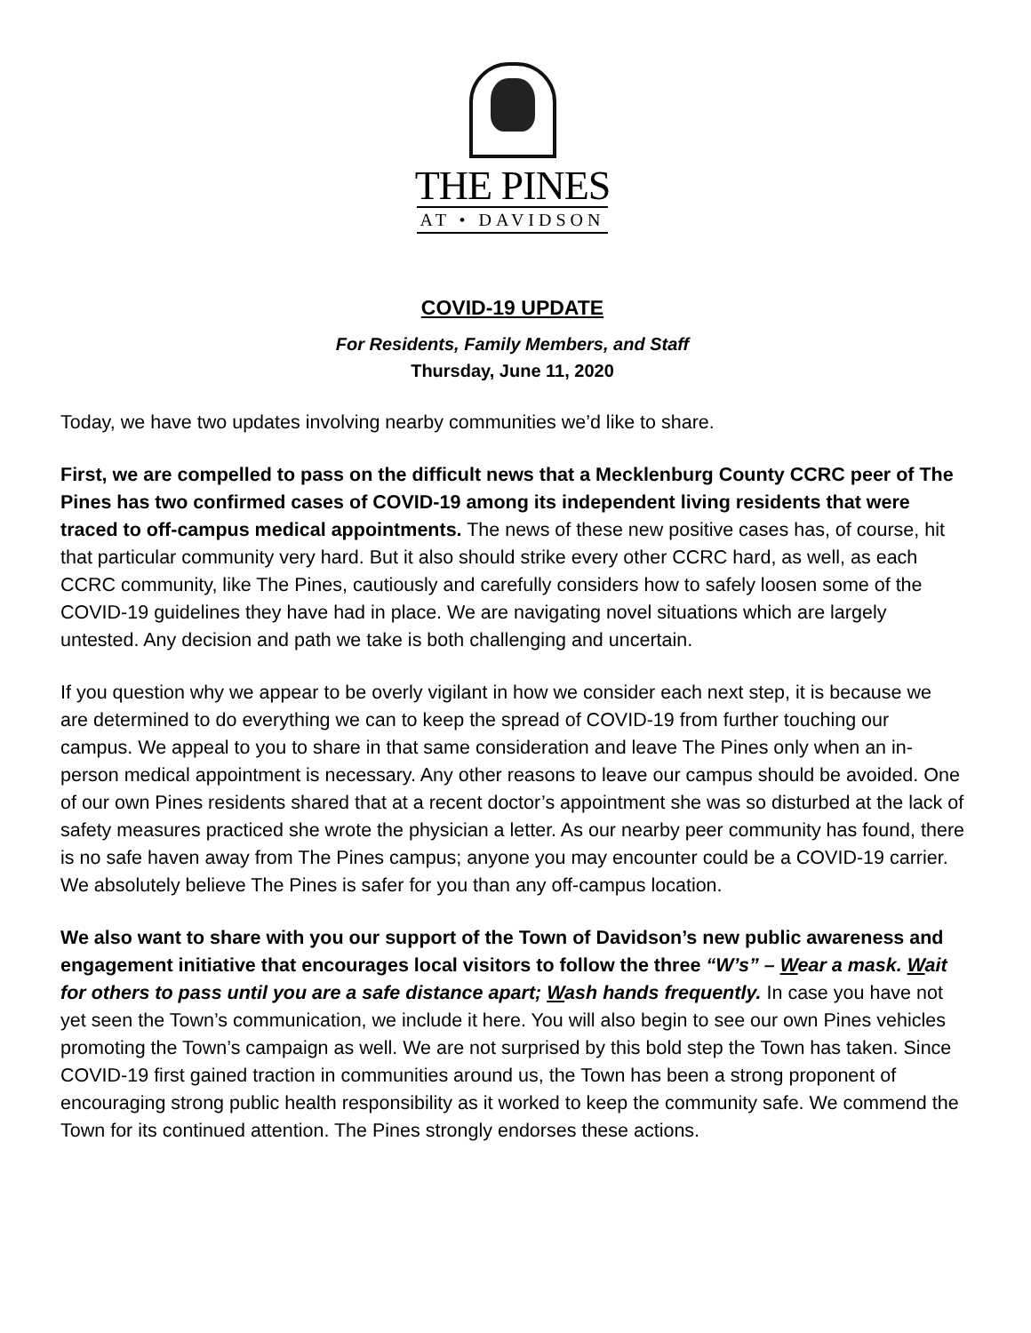THE PINES
AT • DAVIDSON
COVID-19 UPDATE
For Residents, Family Members, and Staff
Thursday, June 11, 2020
Today, we have two updates involving nearby communities we’d like to share.
First, we are compelled to pass on the difficult news that a Mecklenburg County CCRC peer of The Pines has two confirmed cases of COVID-19 among its independent living residents that were traced to off-campus medical appointments. The news of these new positive cases has, of course, hit that particular community very hard. But it also should strike every other CCRC hard, as well, as each CCRC community, like The Pines, cautiously and carefully considers how to safely loosen some of the COVID-19 guidelines they have had in place. We are navigating novel situations which are largely untested. Any decision and path we take is both challenging and uncertain.
If you question why we appear to be overly vigilant in how we consider each next step, it is because we are determined to do everything we can to keep the spread of COVID-19 from further touching our campus. We appeal to you to share in that same consideration and leave The Pines only when an in-person medical appointment is necessary. Any other reasons to leave our campus should be avoided. One of our own Pines residents shared that at a recent doctor’s appointment she was so disturbed at the lack of safety measures practiced she wrote the physician a letter. As our nearby peer community has found, there is no safe haven away from The Pines campus; anyone you may encounter could be a COVID-19 carrier. We absolutely believe The Pines is safer for you than any off-campus location.
We also want to share with you our support of the Town of Davidson’s new public awareness and engagement initiative that encourages local visitors to follow the three “W’s” – Wear a mask. Wait for others to pass until you are a safe distance apart; Wash hands frequently. In case you have not yet seen the Town’s communication, we include it here. You will also begin to see our own Pines vehicles promoting the Town’s campaign as well. We are not surprised by this bold step the Town has taken. Since COVID-19 first gained traction in communities around us, the Town has been a strong proponent of encouraging strong public health responsibility as it worked to keep the community safe. We commend the Town for its continued attention. The Pines strongly endorses these actions.